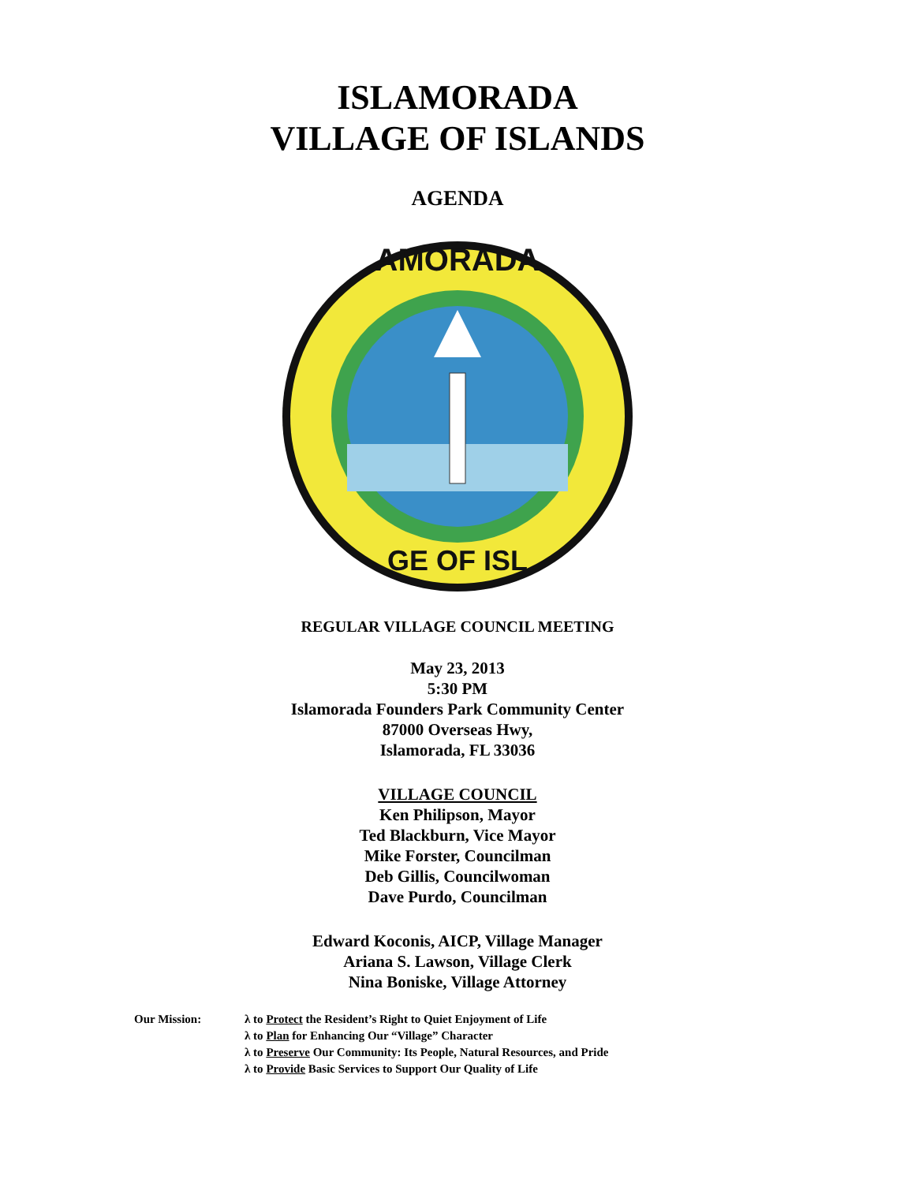ISLAMORADA
VILLAGE OF ISLANDS
AGENDA
AMORADA
GE OF ISL
REGULAR VILLAGE COUNCIL MEETING
May 23, 2013
5:30 PM
Islamorada Founders Park Community Center
87000 Overseas Hwy,
Islamorada, FL 33036
VILLAGE COUNCIL
Ken Philipson, Mayor
Ted Blackburn, Vice Mayor
Mike Forster, Councilman
Deb Gillis, Councilwoman
Dave Purdo, Councilman
Edward Koconis, AICP, Village Manager
Ariana S. Lawson, Village Clerk
Nina Boniske, Village Attorney
Our Mission: λ to Protect the Resident’s Right to Quiet Enjoyment of Life
λ to Plan for Enhancing Our “Village” Character
λ to Preserve Our Community: Its People, Natural Resources, and Pride
λ to Provide Basic Services to Support Our Quality of Life